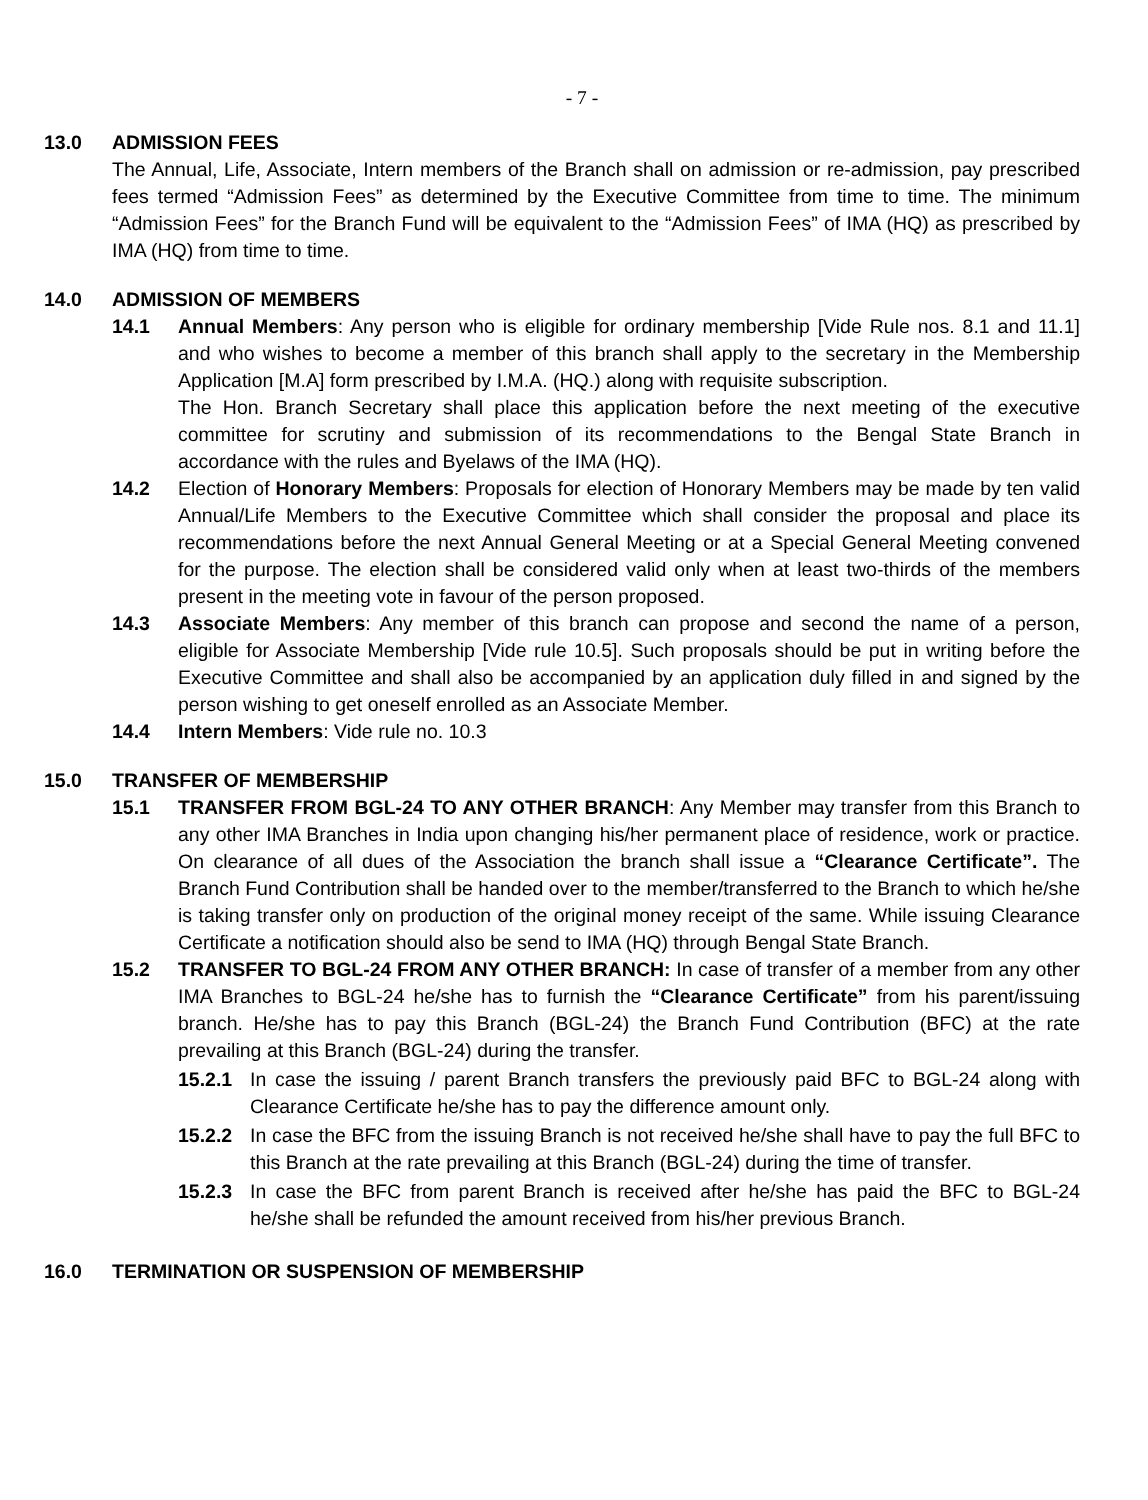- 7 -
13.0 ADMISSION FEES
The Annual, Life, Associate, Intern members of the Branch shall on admission or re-admission, pay prescribed fees termed “Admission Fees” as determined by the Executive Committee from time to time. The minimum “Admission Fees” for the Branch Fund will be equivalent to the “Admission Fees” of IMA (HQ) as prescribed by IMA (HQ) from time to time.
14.0 ADMISSION OF MEMBERS
14.1 Annual Members: Any person who is eligible for ordinary membership [Vide Rule nos. 8.1 and 11.1] and who wishes to become a member of this branch shall apply to the secretary in the Membership Application [M.A] form prescribed by I.M.A. (HQ.) along with requisite subscription.
The Hon. Branch Secretary shall place this application before the next meeting of the executive committee for scrutiny and submission of its recommendations to the Bengal State Branch in accordance with the rules and Byelaws of the IMA (HQ).
14.2 Election of Honorary Members: Proposals for election of Honorary Members may be made by ten valid Annual/Life Members to the Executive Committee which shall consider the proposal and place its recommendations before the next Annual General Meeting or at a Special General Meeting convened for the purpose. The election shall be considered valid only when at least two-thirds of the members present in the meeting vote in favour of the person proposed.
14.3 Associate Members: Any member of this branch can propose and second the name of a person, eligible for Associate Membership [Vide rule 10.5]. Such proposals should be put in writing before the Executive Committee and shall also be accompanied by an application duly filled in and signed by the person wishing to get oneself enrolled as an Associate Member.
14.4 Intern Members: Vide rule no. 10.3
15.0 TRANSFER OF MEMBERSHIP
15.1 TRANSFER FROM BGL-24 TO ANY OTHER BRANCH: Any Member may transfer from this Branch to any other IMA Branches in India upon changing his/her permanent place of residence, work or practice. On clearance of all dues of the Association the branch shall issue a “Clearance Certificate”. The Branch Fund Contribution shall be handed over to the member/transferred to the Branch to which he/she is taking transfer only on production of the original money receipt of the same. While issuing Clearance Certificate a notification should also be send to IMA (HQ) through Bengal State Branch.
15.2 TRANSFER TO BGL-24 FROM ANY OTHER BRANCH: In case of transfer of a member from any other IMA Branches to BGL-24 he/she has to furnish the “Clearance Certificate” from his parent/issuing branch. He/she has to pay this Branch (BGL-24) the Branch Fund Contribution (BFC) at the rate prevailing at this Branch (BGL-24) during the transfer.
15.2.1 In case the issuing / parent Branch transfers the previously paid BFC to BGL-24 along with Clearance Certificate he/she has to pay the difference amount only.
15.2.2 In case the BFC from the issuing Branch is not received he/she shall have to pay the full BFC to this Branch at the rate prevailing at this Branch (BGL-24) during the time of transfer.
15.2.3 In case the BFC from parent Branch is received after he/she has paid the BFC to BGL-24 he/she shall be refunded the amount received from his/her previous Branch.
16.0 TERMINATION OR SUSPENSION OF MEMBERSHIP